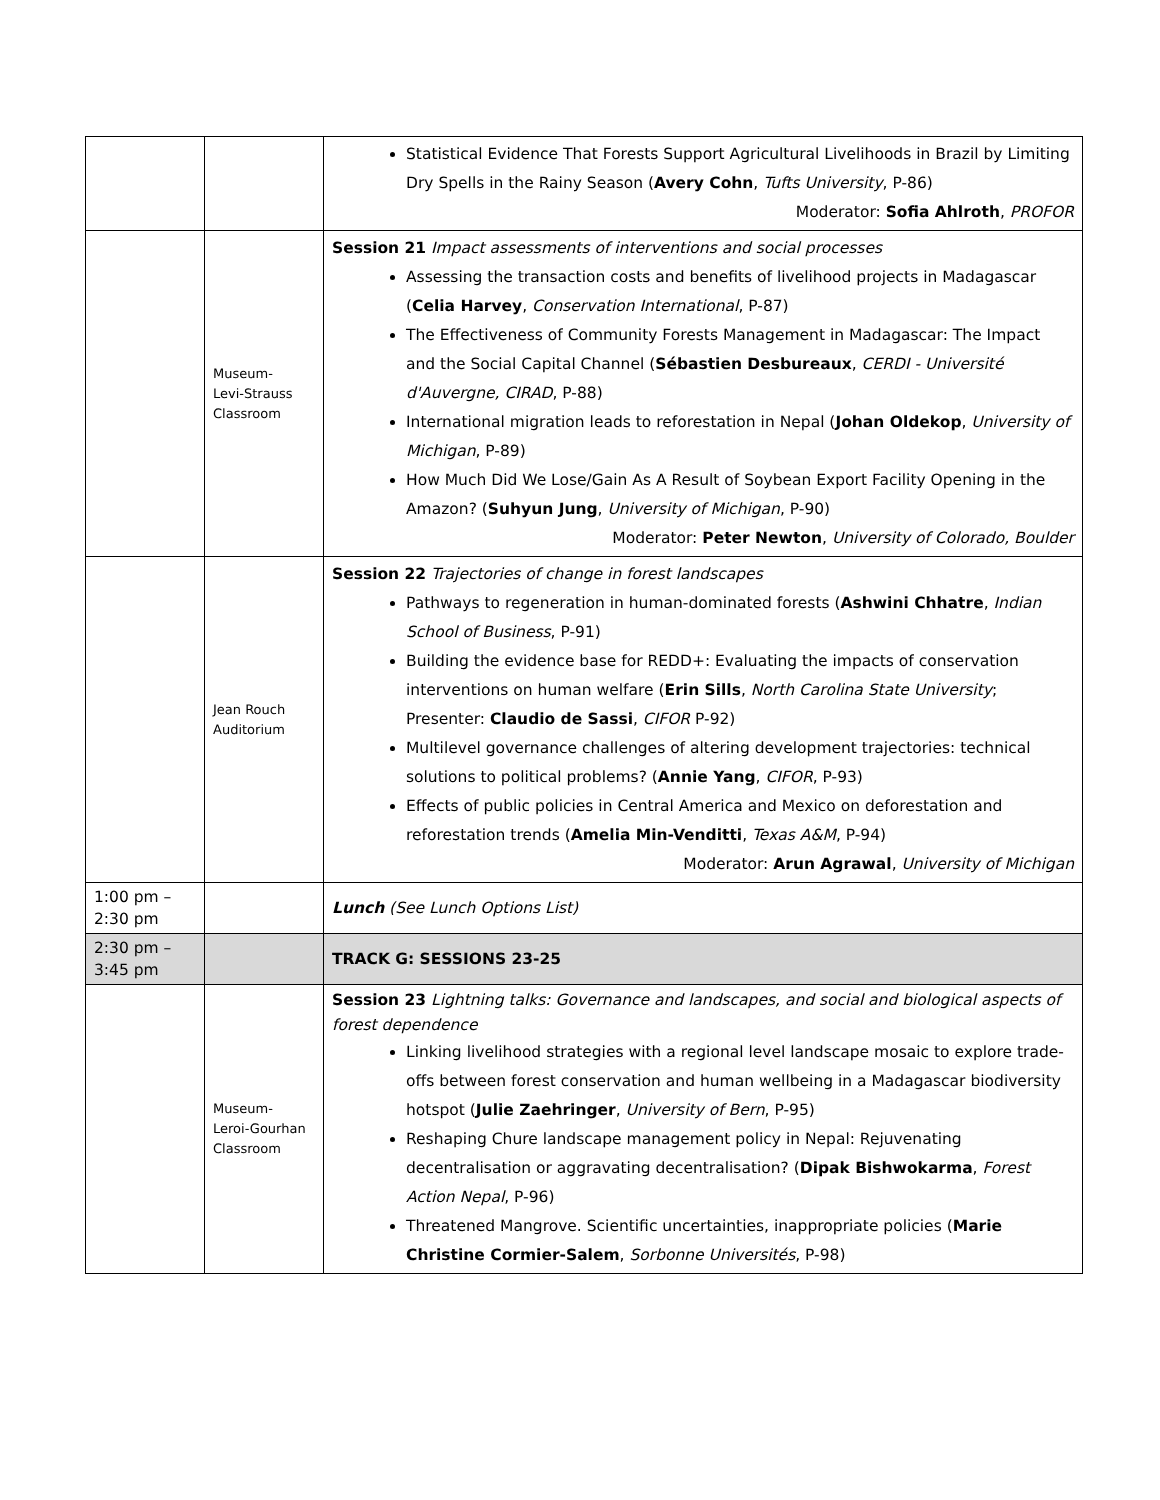| | | Statistical Evidence That Forests Support Agricultural Livelihoods in Brazil by Limiting Dry Spells in the Rainy Season ( Avery Cohn , Tufts University , P-86) Moderator: Sofia Ahlroth , PROFOR |
| | Museum- Levi-Strauss Classroom | Session 21 Impact assessments of interventions and social processes Assessing the transaction costs and benefits of livelihood projects in Madagascar ( Celia Harvey , Conservation International , P-87) The Effectiveness of Community Forests Management in Madagascar: The Impact and the Social Capital Channel ( Sébastien Desbureaux , CERDI - Université d'Auvergne, CIRAD , P-88) International migration leads to reforestation in Nepal ( Johan Oldekop , University of Michigan , P-89) How Much Did We Lose/Gain As A Result of Soybean Export Facility Opening in the Amazon? ( Suhyun Jung , University of Michigan , P-90) Moderator: Peter Newton , University of Colorado, Boulder |
| | Jean Rouch Auditorium | Session 22 Trajectories of change in forest landscapes Pathways to regeneration in human-dominated forests ( Ashwini Chhatre , Indian School of Business , P-91) Building the evidence base for REDD+: Evaluating the impacts of conservation interventions on human welfare ( Erin Sills , North Carolina State University ; Presenter: Claudio de Sassi , CIFOR P-92) Multilevel governance challenges of altering development trajectories: technical solutions to political problems? ( Annie Yang , CIFOR , P-93) Effects of public policies in Central America and Mexico on deforestation and reforestation trends ( Amelia Min-Venditti , Texas A&M , P-94) Moderator: Arun Agrawal , University of Michigan |
| 1:00 pm – 2:30 pm | | Lunch (See Lunch Options List) |
| 2:30 pm – 3:45 pm | | TRACK G: SESSIONS 23-25 |
| | Museum- Leroi-Gourhan Classroom | Session 23 Lightning talks: Governance and landscapes, and social and biological aspects of forest dependence Linking livelihood strategies with a regional level landscape mosaic to explore trade-offs between forest conservation and human wellbeing in a Madagascar biodiversity hotspot ( Julie Zaehringer , University of Bern , P-95) Reshaping Chure landscape management policy in Nepal: Rejuvenating decentralisation or aggravating decentralisation? ( Dipak Bishwokarma , Forest Action Nepal , P-96) Threatened Mangrove. Scientific uncertainties, inappropriate policies ( Marie Christine Cormier-Salem , Sorbonne Universités , P-98) |